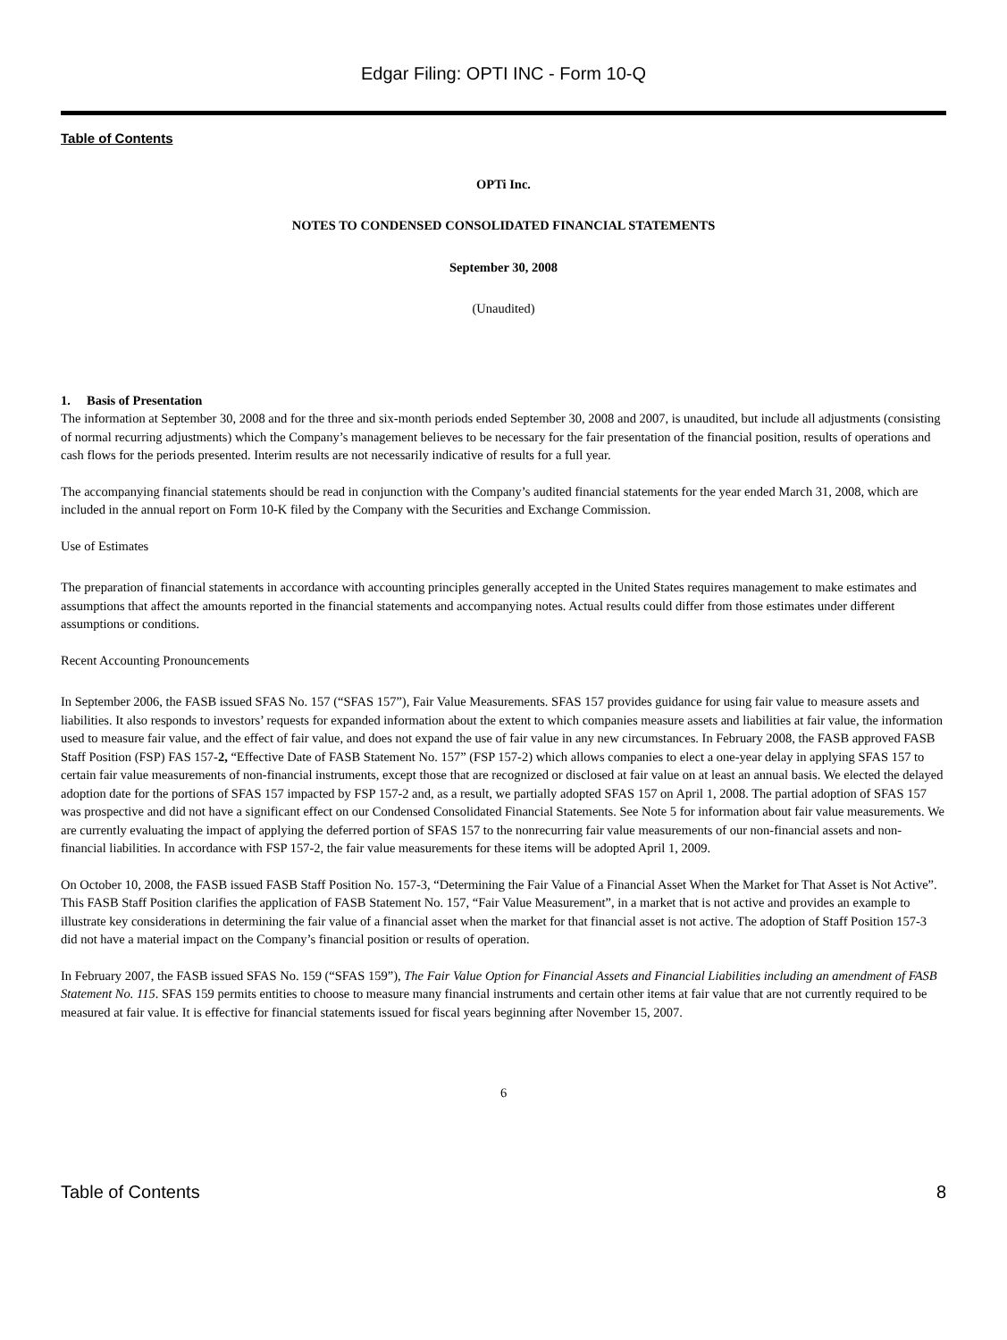Edgar Filing: OPTI INC - Form 10-Q
Table of Contents
OPTi Inc.
NOTES TO CONDENSED CONSOLIDATED FINANCIAL STATEMENTS
September 30, 2008
(Unaudited)
1. Basis of Presentation
The information at September 30, 2008 and for the three and six-month periods ended September 30, 2008 and 2007, is unaudited, but include all adjustments (consisting of normal recurring adjustments) which the Company’s management believes to be necessary for the fair presentation of the financial position, results of operations and cash flows for the periods presented. Interim results are not necessarily indicative of results for a full year.
The accompanying financial statements should be read in conjunction with the Company’s audited financial statements for the year ended March 31, 2008, which are included in the annual report on Form 10-K filed by the Company with the Securities and Exchange Commission.
Use of Estimates
The preparation of financial statements in accordance with accounting principles generally accepted in the United States requires management to make estimates and assumptions that affect the amounts reported in the financial statements and accompanying notes. Actual results could differ from those estimates under different assumptions or conditions.
Recent Accounting Pronouncements
In September 2006, the FASB issued SFAS No. 157 (“SFAS 157”), Fair Value Measurements. SFAS 157 provides guidance for using fair value to measure assets and liabilities. It also responds to investors’ requests for expanded information about the extent to which companies measure assets and liabilities at fair value, the information used to measure fair value, and the effect of fair value, and does not expand the use of fair value in any new circumstances. In February 2008, the FASB approved FASB Staff Position (FSP) FAS 157-2, “Effective Date of FASB Statement No. 157” (FSP 157-2) which allows companies to elect a one-year delay in applying SFAS 157 to certain fair value measurements of non-financial instruments, except those that are recognized or disclosed at fair value on at least an annual basis. We elected the delayed adoption date for the portions of SFAS 157 impacted by FSP 157-2 and, as a result, we partially adopted SFAS 157 on April 1, 2008. The partial adoption of SFAS 157 was prospective and did not have a significant effect on our Condensed Consolidated Financial Statements. See Note 5 for information about fair value measurements. We are currently evaluating the impact of applying the deferred portion of SFAS 157 to the nonrecurring fair value measurements of our non-financial assets and non-financial liabilities. In accordance with FSP 157-2, the fair value measurements for these items will be adopted April 1, 2009.
On October 10, 2008, the FASB issued FASB Staff Position No. 157-3, “Determining the Fair Value of a Financial Asset When the Market for That Asset is Not Active”. This FASB Staff Position clarifies the application of FASB Statement No. 157, “Fair Value Measurement”, in a market that is not active and provides an example to illustrate key considerations in determining the fair value of a financial asset when the market for that financial asset is not active. The adoption of Staff Position 157-3 did not have a material impact on the Company’s financial position or results of operation.
In February 2007, the FASB issued SFAS No. 159 (“SFAS 159”), The Fair Value Option for Financial Assets and Financial Liabilities including an amendment of FASB Statement No. 115. SFAS 159 permits entities to choose to measure many financial instruments and certain other items at fair value that are not currently required to be measured at fair value. It is effective for financial statements issued for fiscal years beginning after November 15, 2007.
6
Table of Contents 8